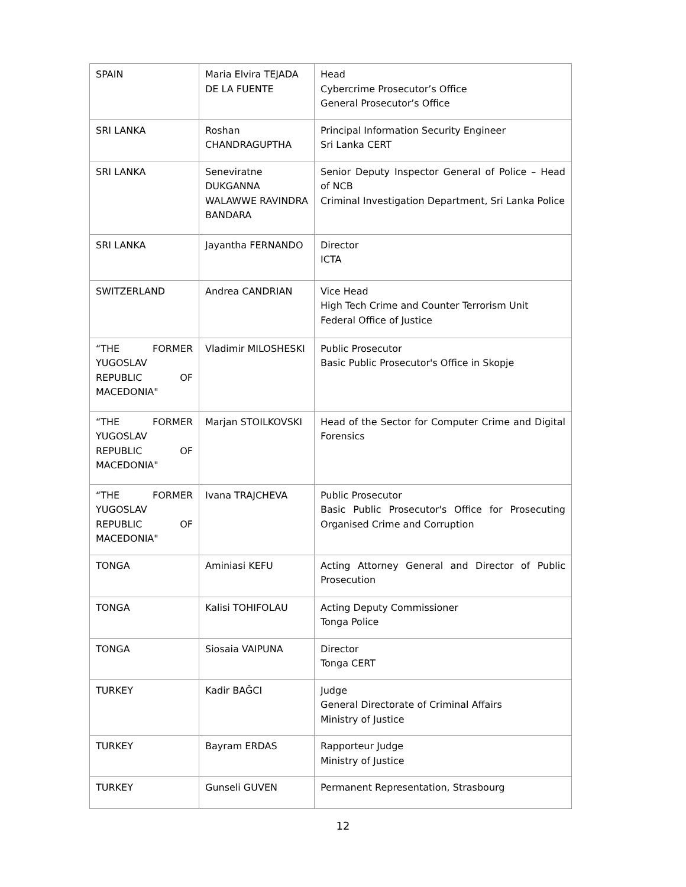| SPAIN | Maria Elvira TEJADA DE LA FUENTE | Head Cybercrime Prosecutor’s Office General Prosecutor’s Office |
| SRI LANKA | Roshan CHANDRAGUPTHA | Principal Information Security Engineer Sri Lanka CERT |
| SRI LANKA | Seneviratne DUKGANNA WALAWWE RAVINDRA BANDARA | Senior Deputy Inspector General of Police – Head of NCB Criminal Investigation Department, Sri Lanka Police |
| SRI LANKA | Jayantha FERNANDO | Director ICTA |
| SWITZERLAND | Andrea CANDRIAN | Vice Head High Tech Crime and Counter Terrorism Unit Federal Office of Justice |
| “THE FORMER YUGOSLAV REPUBLIC OF MACEDONIA" | Vladimir MILOSHESKI | Public Prosecutor Basic Public Prosecutor's Office in Skopje |
| “THE FORMER YUGOSLAV REPUBLIC OF MACEDONIA" | Marjan STOILKOVSKI | Head of the Sector for Computer Crime and Digital Forensics |
| “THE FORMER YUGOSLAV REPUBLIC OF MACEDONIA" | Ivana TRAJCHEVA | Public Prosecutor Basic Public Prosecutor's Office for Prosecuting Organised Crime and Corruption |
| TONGA | Aminiasi KEFU | Acting Attorney General and Director of Public Prosecution |
| TONGA | Kalisi TOHIFOLAU | Acting Deputy Commissioner Tonga Police |
| TONGA | Siosaia VAIPUNA | Director Tonga CERT |
| TURKEY | Kadir BAĞCI | Judge General Directorate of Criminal Affairs Ministry of Justice |
| TURKEY | Bayram ERDAS | Rapporteur Judge Ministry of Justice |
| TURKEY | Gunseli GUVEN | Permanent Representation, Strasbourg |
12